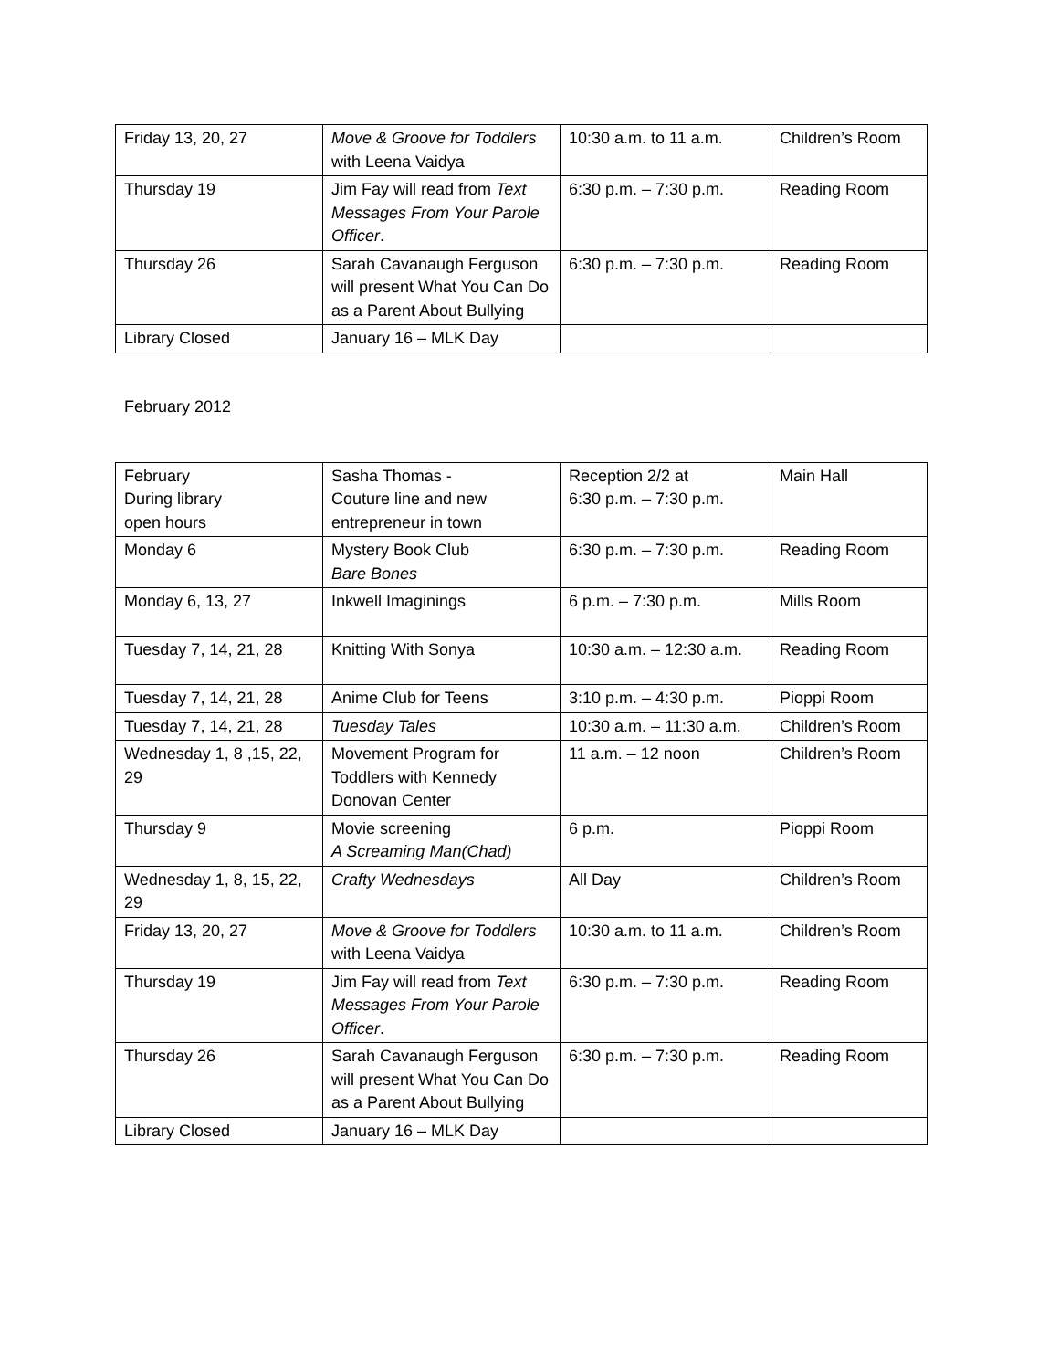| Friday 13, 20, 27 | Move & Groove for Toddlers with Leena Vaidya | 10:30 a.m. to 11 a.m. | Children’s Room |
| Thursday 19 | Jim Fay will read from Text Messages From Your Parole Officer . | 6:30 p.m. – 7:30 p.m. | Reading Room |
| Thursday 26 | Sarah Cavanaugh Ferguson will present What You Can Do as a Parent About Bullying | 6:30 p.m. – 7:30 p.m. | Reading Room |
| Library Closed | January 16 – MLK Day | | |
February 2012
| February During library open hours | Sasha Thomas - Couture line and new entrepreneur in town | Reception 2/2 at 6:30 p.m. – 7:30 p.m. | Main Hall |
| Monday 6 | Mystery Book Club Bare Bones | 6:30 p.m. – 7:30 p.m. | Reading Room |
| Monday 6, 13, 27 | Inkwell Imaginings | 6 p.m. – 7:30 p.m. | Mills Room |
| Tuesday 7, 14, 21, 28 | Knitting With Sonya | 10:30 a.m. – 12:30 a.m. | Reading Room |
| Tuesday 7, 14, 21, 28 | Anime Club for Teens | 3:10 p.m. – 4:30 p.m. | Pioppi Room |
| Tuesday 7, 14, 21, 28 | Tuesday Tales | 10:30 a.m. – 11:30 a.m. | Children’s Room |
| Wednesday 1, 8 ,15, 22, 29 | Movement Program for Toddlers with Kennedy Donovan Center | 11 a.m. – 12 noon | Children’s Room |
| Thursday 9 | Movie screening A Screaming Man(Chad) | 6 p.m. | Pioppi Room |
| Wednesday 1, 8, 15, 22, 29 | Crafty Wednesdays | All Day | Children’s Room |
| Friday 13, 20, 27 | Move & Groove for Toddlers with Leena Vaidya | 10:30 a.m. to 11 a.m. | Children’s Room |
| Thursday 19 | Jim Fay will read from Text Messages From Your Parole Officer . | 6:30 p.m. – 7:30 p.m. | Reading Room |
| Thursday 26 | Sarah Cavanaugh Ferguson will present What You Can Do as a Parent About Bullying | 6:30 p.m. – 7:30 p.m. | Reading Room |
| Library Closed | January 16 – MLK Day | | |